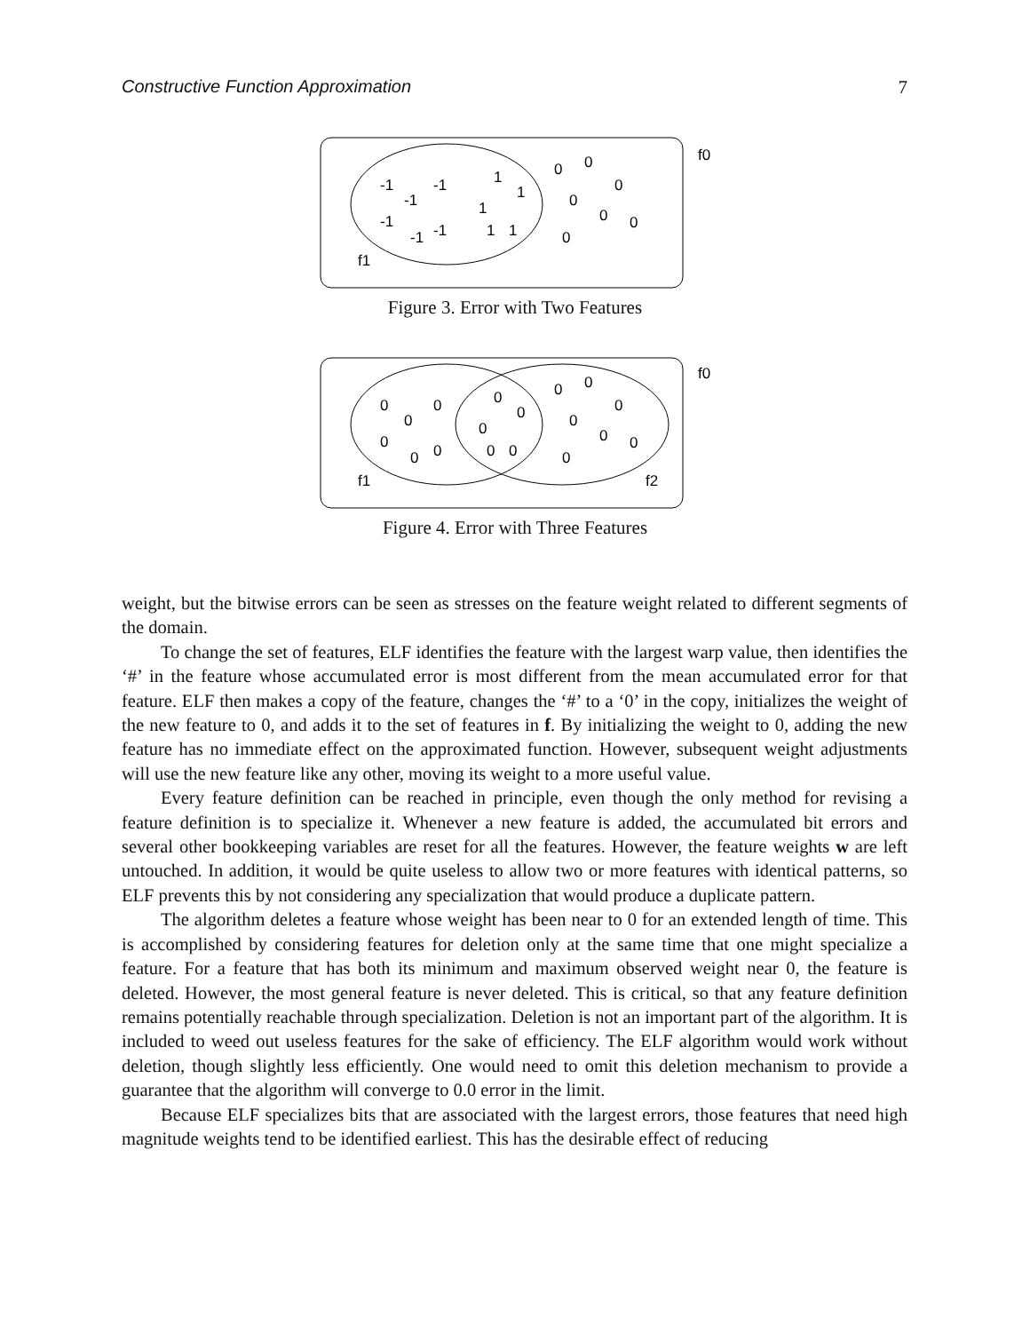Constructive Function Approximation 7
f0
f1
-1
-1
-1
-1
-1
-1
1
1
1
1
1
0
0
0
0
0
0
0
Figure 3. Error with Two Features
f0
f1
f2
0
0
0
0
0
0
0
0
0
0
0
0
0
0
0
0
0
0
Figure 4. Error with Three Features
weight, but the bitwise errors can be seen as stresses on the feature weight related to different segments of the domain.
To change the set of features, ELF identifies the feature with the largest warp value, then identifies the ‘#’ in the feature whose accumulated error is most different from the mean accumulated error for that feature. ELF then makes a copy of the feature, changes the ‘#’ to a ‘0’ in the copy, initializes the weight of the new feature to 0, and adds it to the set of features in f. By initializing the weight to 0, adding the new feature has no immediate effect on the approximated function. However, subsequent weight adjustments will use the new feature like any other, moving its weight to a more useful value.
Every feature definition can be reached in principle, even though the only method for revising a feature definition is to specialize it. Whenever a new feature is added, the accumulated bit errors and several other bookkeeping variables are reset for all the features. However, the feature weights w are left untouched. In addition, it would be quite useless to allow two or more features with identical patterns, so ELF prevents this by not considering any specialization that would produce a duplicate pattern.
The algorithm deletes a feature whose weight has been near to 0 for an extended length of time. This is accomplished by considering features for deletion only at the same time that one might specialize a feature. For a feature that has both its minimum and maximum observed weight near 0, the feature is deleted. However, the most general feature is never deleted. This is critical, so that any feature definition remains potentially reachable through specialization. Deletion is not an important part of the algorithm. It is included to weed out useless features for the sake of efficiency. The ELF algorithm would work without deletion, though slightly less efficiently. One would need to omit this deletion mechanism to provide a guarantee that the algorithm will converge to 0.0 error in the limit.
Because ELF specializes bits that are associated with the largest errors, those features that need high magnitude weights tend to be identified earliest. This has the desirable effect of reducing